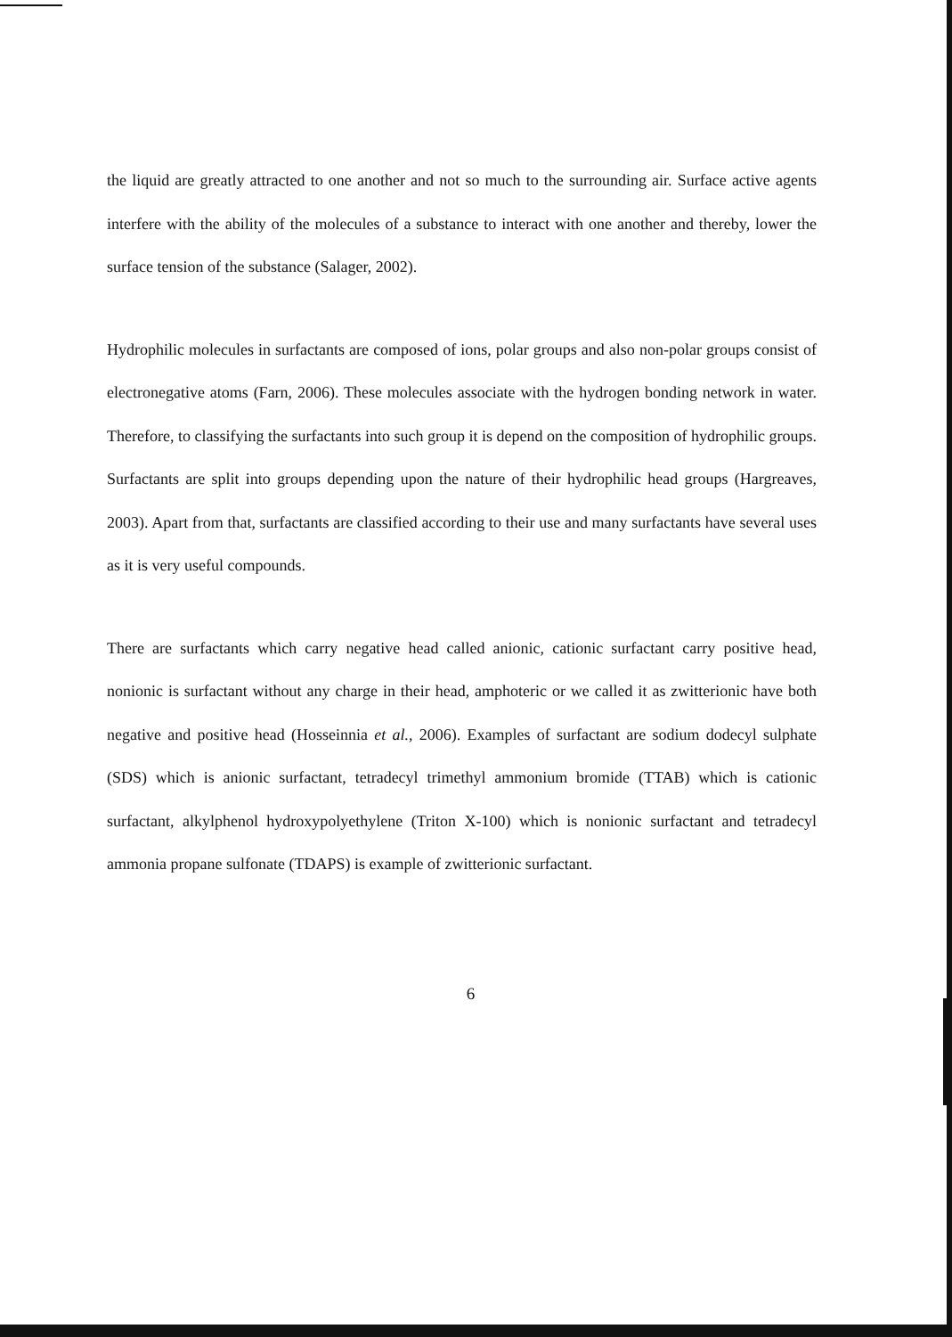the liquid are greatly attracted to one another and not so much to the surrounding air. Surface active agents interfere with the ability of the molecules of a substance to interact with one another and thereby, lower the surface tension of the substance (Salager, 2002).
Hydrophilic molecules in surfactants are composed of ions, polar groups and also non-polar groups consist of electronegative atoms (Farn, 2006). These molecules associate with the hydrogen bonding network in water. Therefore, to classifying the surfactants into such group it is depend on the composition of hydrophilic groups. Surfactants are split into groups depending upon the nature of their hydrophilic head groups (Hargreaves, 2003). Apart from that, surfactants are classified according to their use and many surfactants have several uses as it is very useful compounds.
There are surfactants which carry negative head called anionic, cationic surfactant carry positive head, nonionic is surfactant without any charge in their head, amphoteric or we called it as zwitterionic have both negative and positive head (Hosseinnia et al., 2006). Examples of surfactant are sodium dodecyl sulphate (SDS) which is anionic surfactant, tetradecyl trimethyl ammonium bromide (TTAB) which is cationic surfactant, alkylphenol hydroxypolyethylene (Triton X-100) which is nonionic surfactant and tetradecyl ammonia propane sulfonate (TDAPS) is example of zwitterionic surfactant.
6